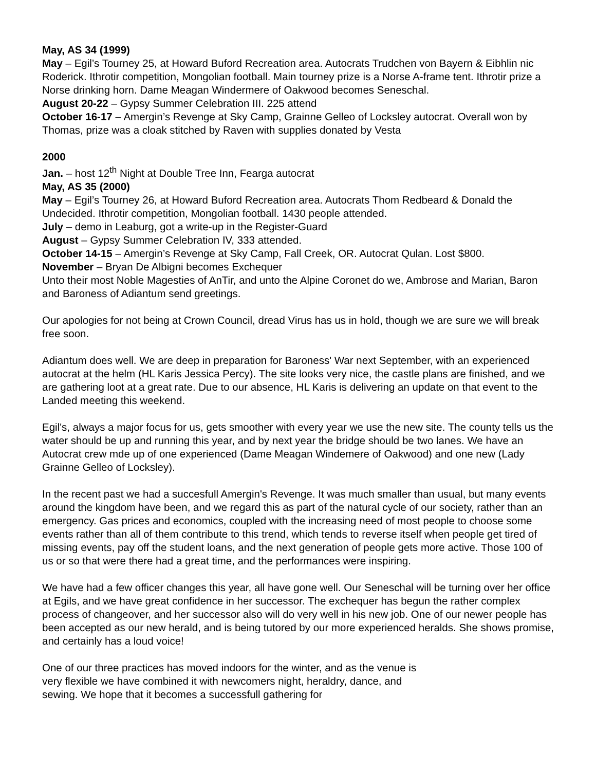May, AS 34 (1999)
May – Egil’s Tourney 25, at Howard Buford Recreation area. Autocrats Trudchen von Bayern & Eibhlin nic Roderick. Ithrotir competition, Mongolian football. Main tourney prize is a Norse A-frame tent. Ithrotir prize a Norse drinking horn. Dame Meagan Windermere of Oakwood becomes Seneschal.
August 20-22 – Gypsy Summer Celebration III. 225 attend
October 16-17 – Amergin’s Revenge at Sky Camp, Grainne Gelleo of Locksley autocrat. Overall won by Thomas, prize was a cloak stitched by Raven with supplies donated by Vesta
2000
Jan. – host 12<sup>th</sup> Night at Double Tree Inn, Fearga autocrat
May, AS 35 (2000)
May – Egil’s Tourney 26, at Howard Buford Recreation area. Autocrats Thom Redbeard & Donald the Undecided. Ithrotir competition, Mongolian football. 1430 people attended.
July – demo in Leaburg, got a write-up in the Register-Guard
August – Gypsy Summer Celebration IV, 333 attended.
October 14-15 – Amergin’s Revenge at Sky Camp, Fall Creek, OR. Autocrat Qulan. Lost $800.
November – Bryan De Albigni becomes Exchequer
Unto their most Noble Magesties of AnTir, and unto the Alpine Coronet do we, Ambrose and Marian, Baron and Baroness of Adiantum send greetings.
Our apologies for not being at Crown Council, dread Virus has us in hold, though we are sure we will break free soon.
Adiantum does well. We are deep in preparation for Baroness' War next September, with an experienced autocrat at the helm (HL Karis Jessica Percy). The site looks very nice, the castle plans are finished, and we are gathering loot at a great rate. Due to our absence, HL Karis is delivering an update on that event to the Landed meeting this weekend.
Egil's, always a major focus for us, gets smoother with every year we use the new site. The county tells us the water should be up and running this year, and by next year the bridge should be two lanes. We have an Autocrat crew mde up of one experienced (Dame Meagan Windemere of Oakwood) and one new (Lady Grainne Gelleo of Locksley).
In the recent past we had a succesfull Amergin's Revenge. It was much smaller than usual, but many events around the kingdom have been, and we regard this as part of the natural cycle of our society, rather than an emergency. Gas prices and economics, coupled with the increasing need of most people to choose some events rather than all of them contribute to this trend, which tends to reverse itself when people get tired of missing events, pay off the student loans, and the next generation of people gets more active. Those 100 of us or so that were there had a great time, and the performances were inspiring.
We have had a few officer changes this year, all have gone well. Our Seneschal will be turning over her office at Egils, and we have great confidence in her successor. The exchequer has begun the rather complex process of changeover, and her successor also will do very well in his new job. One of our newer people has been accepted as our new herald, and is being tutored by our more experienced heralds. She shows promise, and certainly has a loud voice!
One of our three practices has moved indoors for the winter, and as the venue is very flexible we have combined it with newcomers night, heraldry, dance, and sewing. We hope that it becomes a successfull gathering for